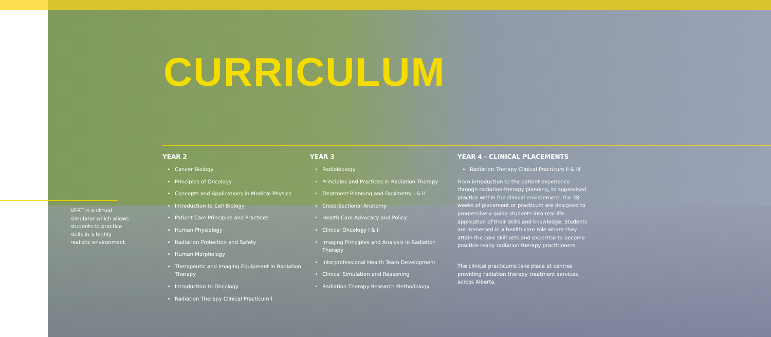VERT is a virtual simulator which allows students to practice skills in a highly realistic environment.
CURRICULUM
YEAR 2
Cancer Biology
Principles of Oncology
Concepts and Applications in Medical Physics
Introduction to Cell Biology
Patient Care Principles and Practices
Human Physiology
Radiation Protection and Safety
Human Morphology
Therapeutic and Imaging Equipment in Radiation Therapy
Introduction to Oncology
Radiation Therapy Clinical Practicum l
YEAR 3
Radiobiology
Principles and Practices in Radiation Therapy
Treatment Planning and Dosimetry l & ll
Cross-Sectional Anatomy
Health Care Advocacy and Policy
Clinical Oncology l & ll
Imaging Principles and Analysis in Radiation Therapy
Interprofessional Health Team Development
Clinical Simulation and Reasoning
Radiation Therapy Research Methodology
YEAR 4 - CLINICAL PLACEMENTS
Radiation Therapy Clinical Practicum ll & lll
From introduction to the patient experience through radiation-therapy planning, to supervised practice within the clinical environment, the 38 weeks of placement or practicum are designed to progressively guide students into real-life application of their skills and knowledge. Students are immersed in a health care role where they attain the core skill sets and expertise to become practice-ready radiation therapy practitioners.
The clinical practicums take place at centres providing radiation therapy treatment services across Alberta.